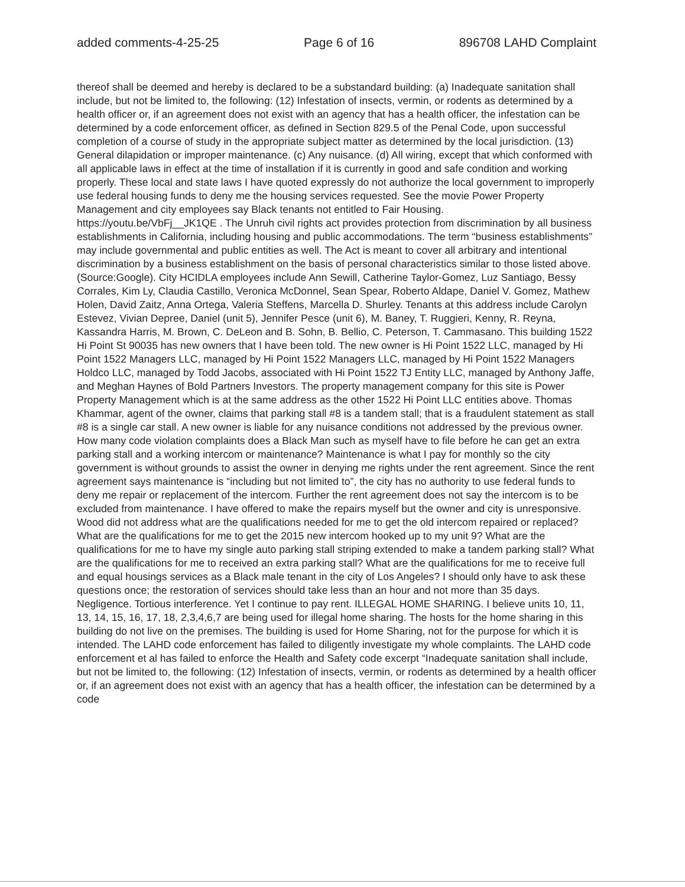added comments-4-25-25 Page 6 of 16 896708 LAHD Complaint
thereof shall be deemed and hereby is declared to be a substandard building: (a) Inadequate sanitation shall include, but not be limited to, the following: (12) Infestation of insects, vermin, or rodents as determined by a health officer or, if an agreement does not exist with an agency that has a health officer, the infestation can be determined by a code enforcement officer, as defined in Section 829.5 of the Penal Code, upon successful completion of a course of study in the appropriate subject matter as determined by the local jurisdiction. (13) General dilapidation or improper maintenance. (c) Any nuisance. (d) All wiring, except that which conformed with all applicable laws in effect at the time of installation if it is currently in good and safe condition and working properly. These local and state laws I have quoted expressly do not authorize the local government to improperly use federal housing funds to deny me the housing services requested. See the movie Power Property Management and city employees say Black tenants not entitled to Fair Housing.
https://youtu.be/VbFj__JK1QE . The Unruh civil rights act provides protection from discrimination by all business establishments in California, including housing and public accommodations. The term “business establishments” may include governmental and public entities as well. The Act is meant to cover all arbitrary and intentional discrimination by a business establishment on the basis of personal characteristics similar to those listed above. (Source:Google). City HCIDLA employees include Ann Sewill, Catherine Taylor-Gomez, Luz Santiago, Bessy Corrales, Kim Ly, Claudia Castillo, Veronica McDonnel, Sean Spear, Roberto Aldape, Daniel V. Gomez, Mathew Holen, David Zaitz, Anna Ortega, Valeria Steffens, Marcella D. Shurley. Tenants at this address include Carolyn Estevez, Vivian Depree, Daniel (unit 5), Jennifer Pesce (unit 6), M. Baney, T. Ruggieri, Kenny, R. Reyna, Kassandra Harris, M. Brown, C. DeLeon and B. Sohn, B. Bellio, C. Peterson, T. Cammasano. This building 1522 Hi Point St 90035 has new owners that I have been told. The new owner is Hi Point 1522 LLC, managed by Hi Point 1522 Managers LLC, managed by Hi Point 1522 Managers LLC, managed by Hi Point 1522 Managers Holdco LLC, managed by Todd Jacobs, associated with Hi Point 1522 TJ Entity LLC, managed by Anthony Jaffe, and Meghan Haynes of Bold Partners Investors. The property management company for this site is Power Property Management which is at the same address as the other 1522 Hi Point LLC entities above. Thomas Khammar, agent of the owner, claims that parking stall #8 is a tandem stall; that is a fraudulent statement as stall #8 is a single car stall. A new owner is liable for any nuisance conditions not addressed by the previous owner. How many code violation complaints does a Black Man such as myself have to file before he can get an extra parking stall and a working intercom or maintenance? Maintenance is what I pay for monthly so the city government is without grounds to assist the owner in denying me rights under the rent agreement. Since the rent agreement says maintenance is “including but not limited to”, the city has no authority to use federal funds to deny me repair or replacement of the intercom. Further the rent agreement does not say the intercom is to be excluded from maintenance. I have offered to make the repairs myself but the owner and city is unresponsive. Wood did not address what are the qualifications needed for me to get the old intercom repaired or replaced? What are the qualifications for me to get the 2015 new intercom hooked up to my unit 9? What are the qualifications for me to have my single auto parking stall striping extended to make a tandem parking stall? What are the qualifications for me to received an extra parking stall? What are the qualifications for me to receive full and equal housings services as a Black male tenant in the city of Los Angeles? I should only have to ask these questions once; the restoration of services should take less than an hour and not more than 35 days. Negligence. Tortious interference. Yet I continue to pay rent. ILLEGAL HOME SHARING. I believe units 10, 11, 13, 14, 15, 16, 17, 18, 2,3,4,6,7 are being used for illegal home sharing. The hosts for the home sharing in this building do not live on the premises. The building is used for Home Sharing, not for the purpose for which it is intended. The LAHD code enforcement has failed to diligently investigate my whole complaints. The LAHD code enforcement et al has failed to enforce the Health and Safety code excerpt “Inadequate sanitation shall include, but not be limited to, the following: (12) Infestation of insects, vermin, or rodents as determined by a health officer or, if an agreement does not exist with an agency that has a health officer, the infestation can be determined by a code